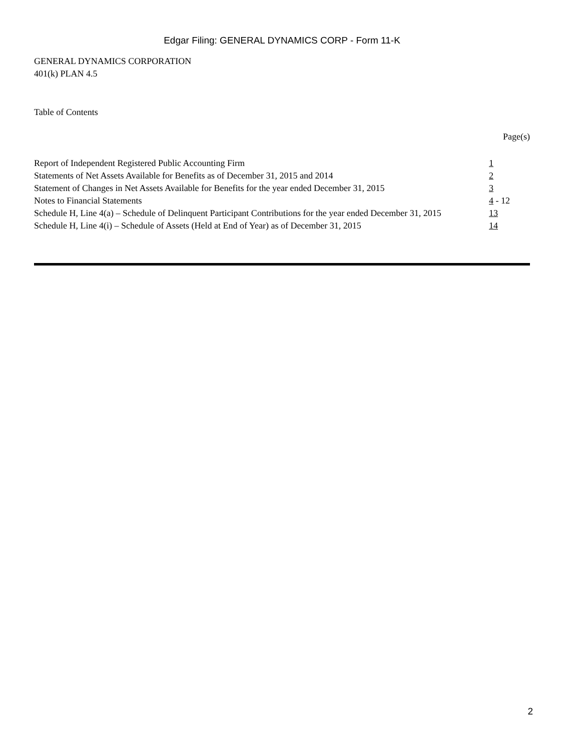Edgar Filing: GENERAL DYNAMICS CORP - Form 11-K
GENERAL DYNAMICS CORPORATION
401(k) PLAN 4.5
Table of Contents
Page(s)
| Report of Independent Registered Public Accounting Firm | 1 |
| Statements of Net Assets Available for Benefits as of December 31, 2015 and 2014 | 2 |
| Statement of Changes in Net Assets Available for Benefits for the year ended December 31, 2015 | 3 |
| Notes to Financial Statements | 4 - 12 |
| Schedule H, Line 4(a) – Schedule of Delinquent Participant Contributions for the year ended December 31, 2015 | 13 |
| Schedule H, Line 4(i) – Schedule of Assets (Held at End of Year) as of December 31, 2015 | 14 |
2